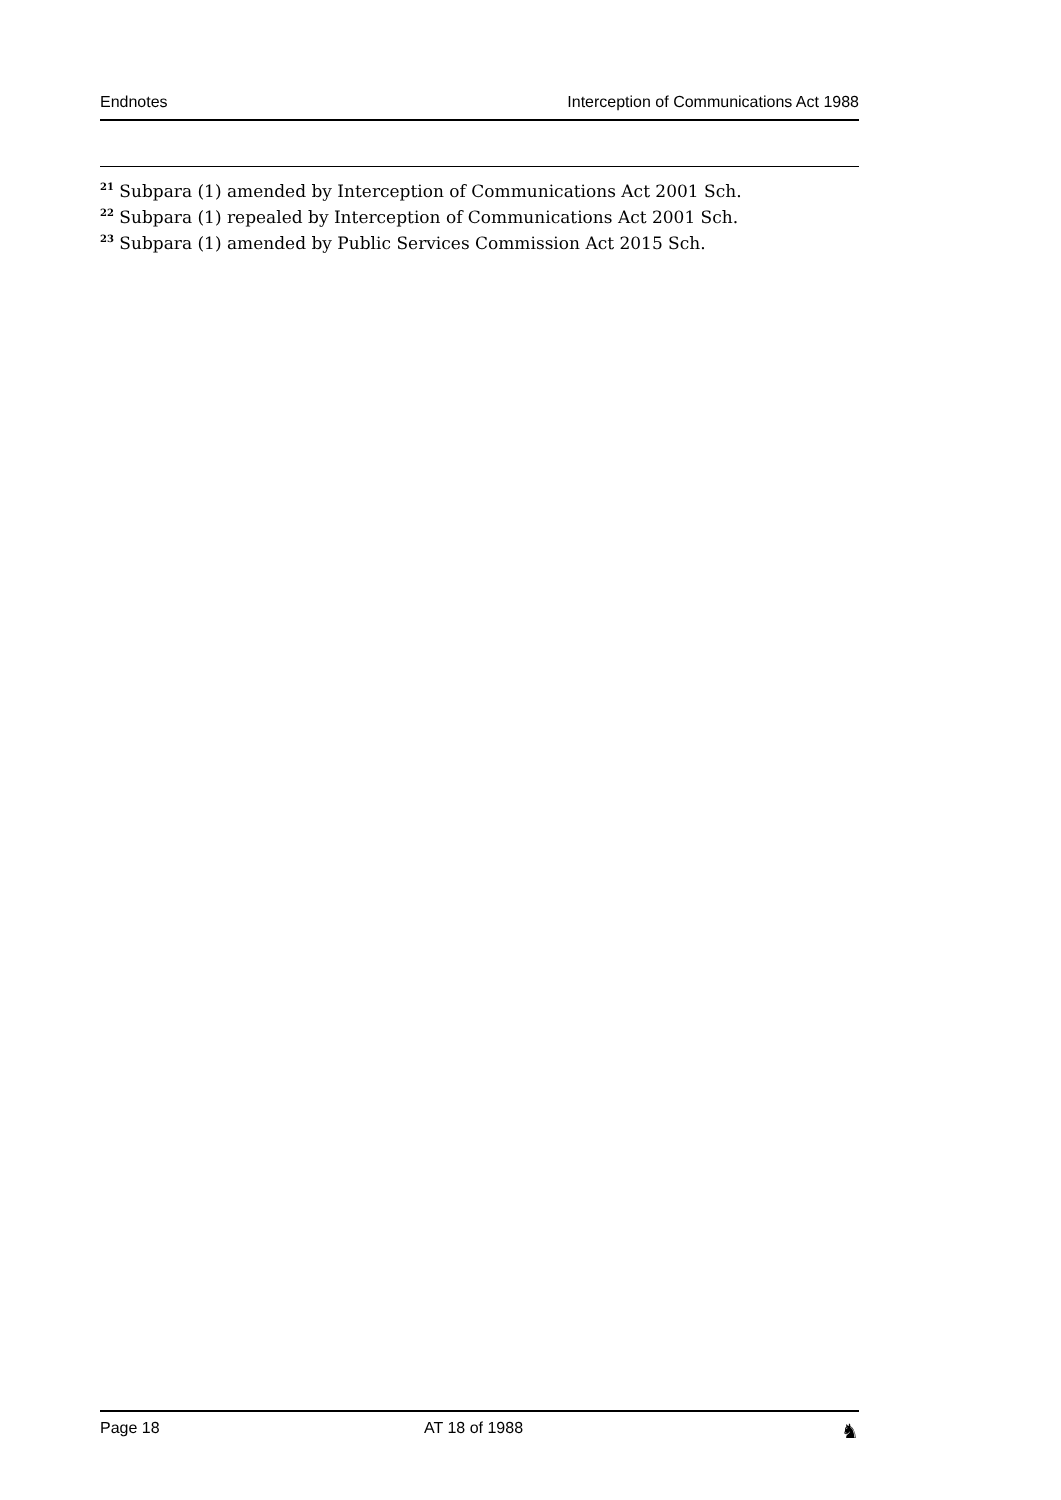Endnotes Interception of Communications Act 1988
<sup>21</sup> Subpara (1) amended by Interception of Communications Act 2001 Sch.
<sup>22</sup> Subpara (1) repealed by Interception of Communications Act 2001 Sch.
<sup>23</sup> Subpara (1) amended by Public Services Commission Act 2015 Sch.
Page 18 AT 18 of 1988 ♞